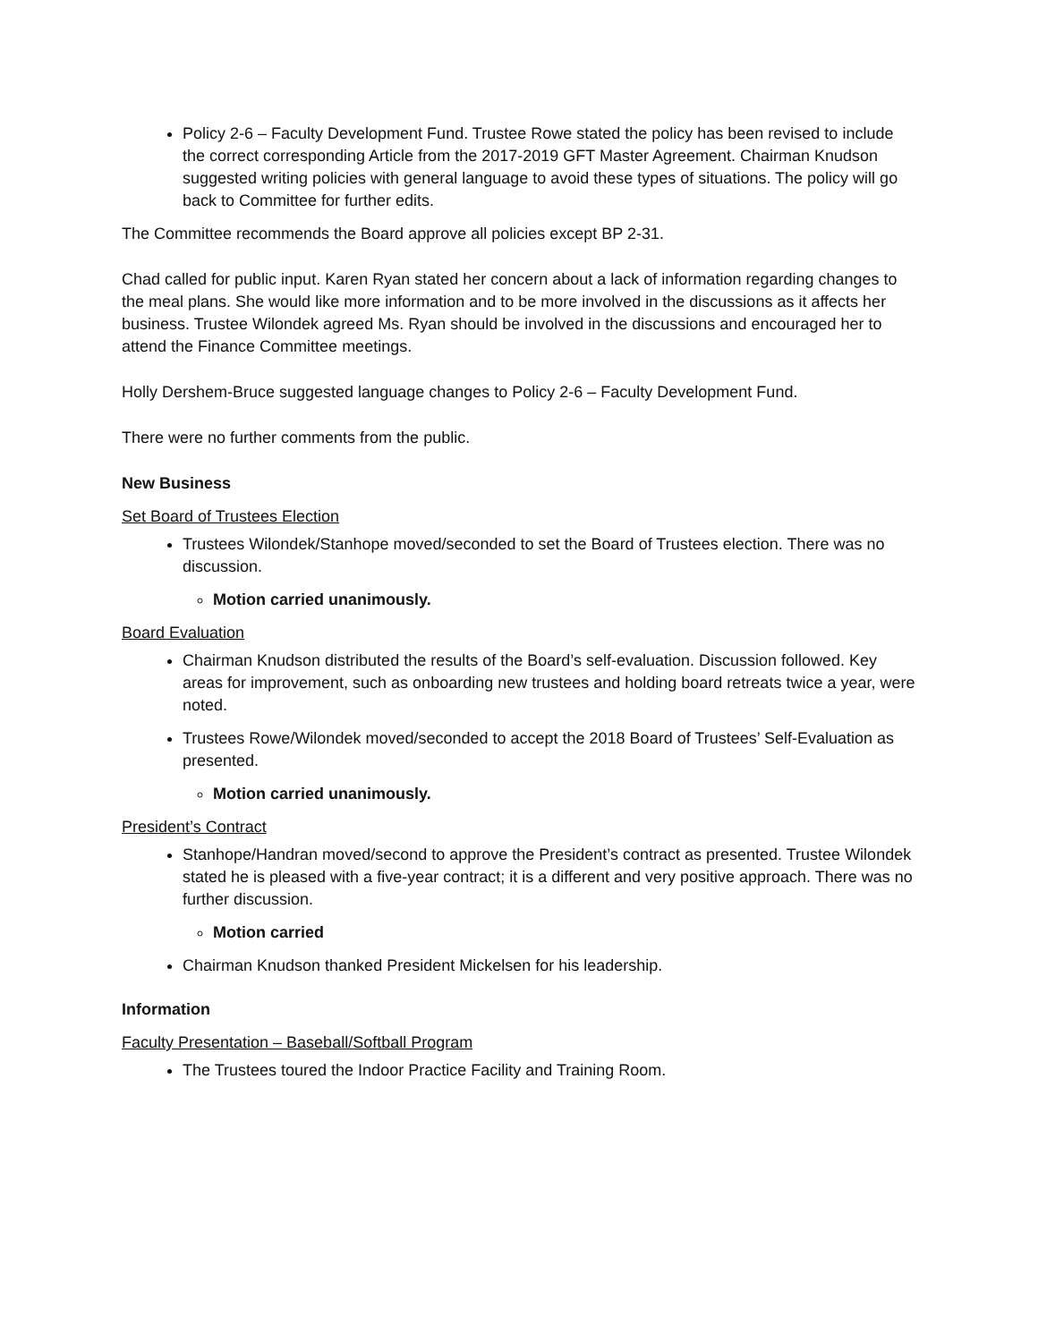Policy 2-6 – Faculty Development Fund. Trustee Rowe stated the policy has been revised to include the correct corresponding Article from the 2017-2019 GFT Master Agreement. Chairman Knudson suggested writing policies with general language to avoid these types of situations. The policy will go back to Committee for further edits.
The Committee recommends the Board approve all policies except BP 2-31.
Chad called for public input. Karen Ryan stated her concern about a lack of information regarding changes to the meal plans. She would like more information and to be more involved in the discussions as it affects her business. Trustee Wilondek agreed Ms. Ryan should be involved in the discussions and encouraged her to attend the Finance Committee meetings.
Holly Dershem-Bruce suggested language changes to Policy 2-6 – Faculty Development Fund.
There were no further comments from the public.
New Business
Set Board of Trustees Election
Trustees Wilondek/Stanhope moved/seconded to set the Board of Trustees election. There was no discussion.
Motion carried unanimously.
Board Evaluation
Chairman Knudson distributed the results of the Board’s self-evaluation. Discussion followed. Key areas for improvement, such as onboarding new trustees and holding board retreats twice a year, were noted.
Trustees Rowe/Wilondek moved/seconded to accept the 2018 Board of Trustees’ Self-Evaluation as presented.
Motion carried unanimously.
President’s Contract
Stanhope/Handran moved/second to approve the President’s contract as presented. Trustee Wilondek stated he is pleased with a five-year contract; it is a different and very positive approach. There was no further discussion.
Motion carried
Chairman Knudson thanked President Mickelsen for his leadership.
Information
Faculty Presentation – Baseball/Softball Program
The Trustees toured the Indoor Practice Facility and Training Room.